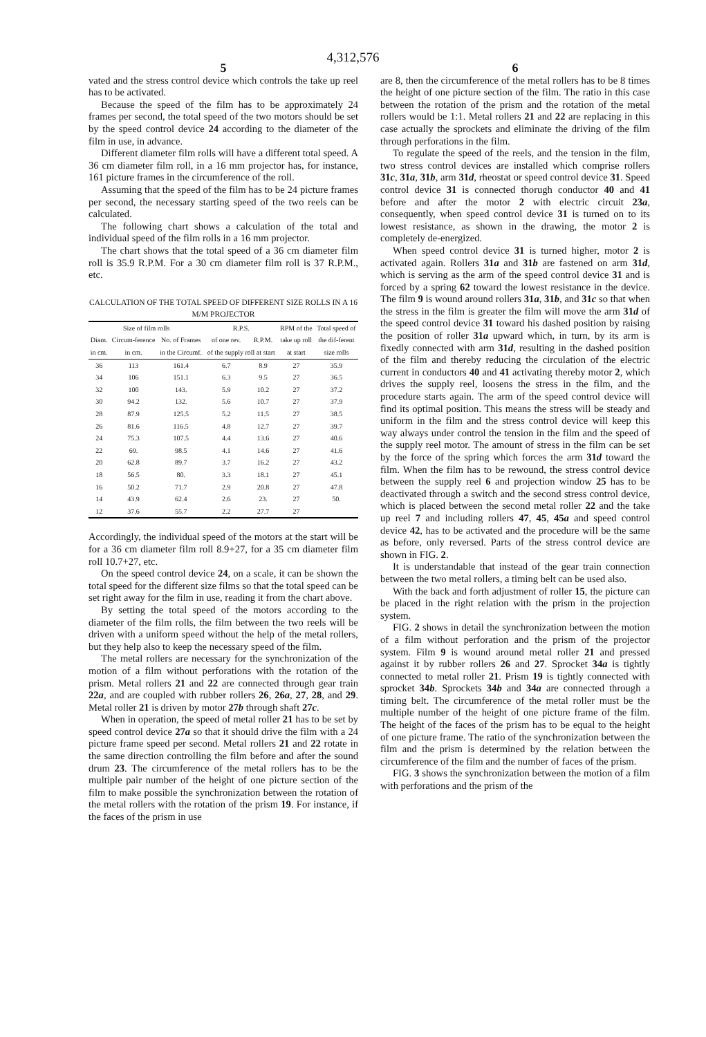4,312,576
5
vated and the stress control device which controls the take up reel has to be activated.
Because the speed of the film has to be approximately 24 frames per second, the total speed of the two motors should be set by the speed control device 24 according to the diameter of the film in use, in advance.
Different diameter film rolls will have a different total speed. A 36 cm diameter film roll, in a 16 mm projector has, for instance, 161 picture frames in the circumference of the roll.
Assuming that the speed of the film has to be 24 picture frames per second, the necessary starting speed of the two reels can be calculated.
The following chart shows a calculation of the total and individual speed of the film rolls in a 16 mm projector.
The chart shows that the total speed of a 36 cm diameter film roll is 35.9 R.P.M. For a 30 cm diameter film roll is 37 R.P.M., etc.
CALCULATION OF THE TOTAL SPEED OF DIFFERENT SIZE ROLLS IN A 16 M/M PROJECTOR
| Size of film rolls | | | R.P.S. | | RPM of the | Total speed of |
| --- | --- | --- | --- | --- | --- | --- |
| Diam. | Circum-ference | No. of Frames | of one rev. | R.P.M. | take up roll | the dif-ferent |
| in cm. | in cm. | in the Circumf. | of the supply roll at start | | at start | size rolls |
| 36 | 113 | 161.4 | 6.7 | 8.9 | 27 | 35.9 |
| 34 | 106 | 151.1 | 6.3 | 9.5 | 27 | 36.5 |
| 32 | 100 | 143. | 5.9 | 10.2 | 27 | 37.2 |
| 30 | 94.2 | 132. | 5.6 | 10.7 | 27 | 37.9 |
| 28 | 87.9 | 125.5 | 5.2 | 11.5 | 27 | 38.5 |
| 26 | 81.6 | 116.5 | 4.8 | 12.7 | 27 | 39.7 |
| 24 | 75.3 | 107.5 | 4.4 | 13.6 | 27 | 40.6 |
| 22 | 69. | 98.5 | 4.1 | 14.6 | 27 | 41.6 |
| 20 | 62.8 | 89.7 | 3.7 | 16.2 | 27 | 43.2 |
| 18 | 56.5 | 80. | 3.3 | 18.1 | 27 | 45.1 |
| 16 | 50.2 | 71.7 | 2.9 | 20.8 | 27 | 47.8 |
| 14 | 43.9 | 62.4 | 2.6 | 23. | 27 | 50. |
| 12 | 37.6 | 55.7 | 2.2 | 27.7 | 27 | |
Accordingly, the individual speed of the motors at the start will be for a 36 cm diameter film roll 8.9+27, for a 35 cm diameter film roll 10.7+27, etc.
On the speed control device 24, on a scale, it can be shown the total speed for the different size films so that the total speed can be set right away for the film in use, reading it from the chart above.
By setting the total speed of the motors according to the diameter of the film rolls, the film between the two reels will be driven with a uniform speed without the help of the metal rollers, but they help also to keep the necessary speed of the film.
The metal rollers are necessary for the synchronization of the motion of a film without perforations with the rotation of the prism. Metal rollers 21 and 22 are connected through gear train 22a, and are coupled with rubber rollers 26, 26a, 27, 28, and 29. Metal roller 21 is driven by motor 27b through shaft 27c.
When in operation, the speed of metal roller 21 has to be set by speed control device 27a so that it should drive the film with a 24 picture frame speed per second. Metal rollers 21 and 22 rotate in the same direction controlling the film before and after the sound drum 23. The circumference of the metal rollers has to be the multiple pair number of the height of one picture section of the film to make possible the synchronization between the rotation of the metal rollers with the rotation of the prism 19. For instance, if the faces of the prism in use
6
are 8, then the circumference of the metal rollers has to be 8 times the height of one picture section of the film. The ratio in this case between the rotation of the prism and the rotation of the metal rollers would be 1:1. Metal rollers 21 and 22 are replacing in this case actually the sprockets and eliminate the driving of the film through perforations in the film.
To regulate the speed of the reels, and the tension in the film, two stress control devices are installed which comprise rollers 31c, 31a, 31b, arm 31d, rheostat or speed control device 31. Speed control device 31 is connected thorugh conductor 40 and 41 before and after the motor 2 with electric circuit 23a, consequently, when speed control device 31 is turned on to its lowest resistance, as shown in the drawing, the motor 2 is completely de-energized.
When speed control device 31 is turned higher, motor 2 is activated again. Rollers 31a and 31b are fastened on arm 31d, which is serving as the arm of the speed control device 31 and is forced by a spring 62 toward the lowest resistance in the device. The film 9 is wound around rollers 31a, 31b, and 31c so that when the stress in the film is greater the film will move the arm 31d of the speed control device 31 toward his dashed position by raising the position of roller 31a upward which, in turn, by its arm is fixedly connected with arm 31d, resulting in the dashed position of the film and thereby reducing the circulation of the electric current in conductors 40 and 41 activating thereby motor 2, which drives the supply reel, loosens the stress in the film, and the procedure starts again. The arm of the speed control device will find its optimal position. This means the stress will be steady and uniform in the film and the stress control device will keep this way always under control the tension in the film and the speed of the supply reel motor. The amount of stress in the film can be set by the force of the spring which forces the arm 31d toward the film. When the film has to be rewound, the stress control device between the supply reel 6 and projection window 25 has to be deactivated through a switch and the second stress control device, which is placed between the second metal roller 22 and the take up reel 7 and including rollers 47, 45, 45a and speed control device 42, has to be activated and the procedure will be the same as before, only reversed. Parts of the stress control device are shown in FIG. 2.
It is understandable that instead of the gear train connection between the two metal rollers, a timing belt can be used also.
With the back and forth adjustment of roller 15, the picture can be placed in the right relation with the prism in the projection system.
FIG. 2 shows in detail the synchronization between the motion of a film without perforation and the prism of the projector system. Film 9 is wound around metal roller 21 and pressed against it by rubber rollers 26 and 27. Sprocket 34a is tightly connected to metal roller 21. Prism 19 is tightly connected with sprocket 34b. Sprockets 34b and 34a are connected through a timing belt. The circumference of the metal roller must be the multiple number of the height of one picture frame of the film. The height of the faces of the prism has to be equal to the height of one picture frame. The ratio of the synchronization between the film and the prism is determined by the relation between the circumference of the film and the number of faces of the prism.
FIG. 3 shows the synchronization between the motion of a film with perforations and the prism of the